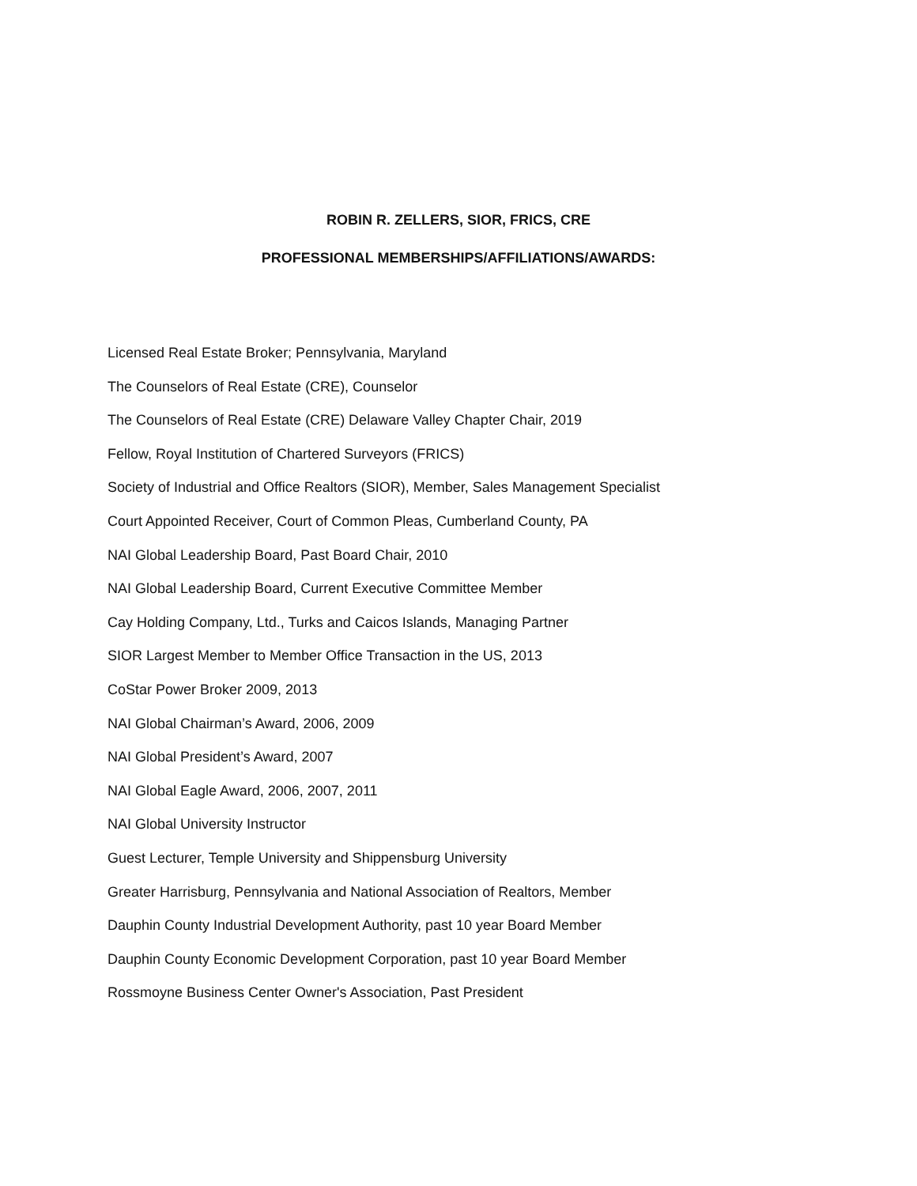ROBIN R. ZELLERS, SIOR, FRICS, CRE
PROFESSIONAL MEMBERSHIPS/AFFILIATIONS/AWARDS:
Licensed Real Estate Broker; Pennsylvania, Maryland
The Counselors of Real Estate (CRE), Counselor
The Counselors of Real Estate (CRE) Delaware Valley Chapter Chair, 2019
Fellow, Royal Institution of Chartered Surveyors (FRICS)
Society of Industrial and Office Realtors (SIOR), Member, Sales Management Specialist
Court Appointed Receiver, Court of Common Pleas, Cumberland County, PA
NAI Global Leadership Board, Past Board Chair, 2010
NAI Global Leadership Board, Current Executive Committee Member
Cay Holding Company, Ltd., Turks and Caicos Islands, Managing Partner
SIOR Largest Member to Member Office Transaction in the US, 2013
CoStar Power Broker 2009, 2013
NAI Global Chairman’s Award, 2006, 2009
NAI Global President’s Award, 2007
NAI Global Eagle Award, 2006, 2007, 2011
NAI Global University Instructor
Guest Lecturer, Temple University and Shippensburg University
Greater Harrisburg, Pennsylvania and National Association of Realtors, Member
Dauphin County Industrial Development Authority, past 10 year Board Member
Dauphin County Economic Development Corporation, past 10 year Board Member
Rossmoyne Business Center Owner's Association, Past President